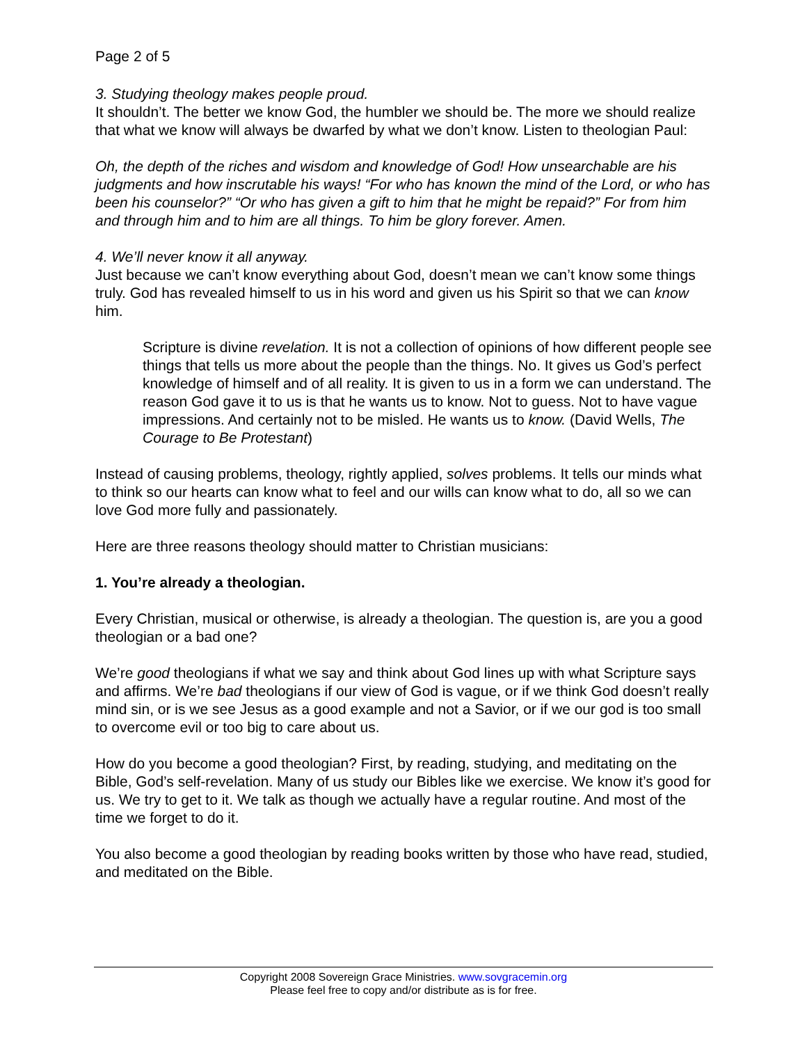Page 2 of 5
3. Studying theology makes people proud.
It shouldn’t. The better we know God, the humbler we should be. The more we should realize that what we know will always be dwarfed by what we don’t know. Listen to theologian Paul:
Oh, the depth of the riches and wisdom and knowledge of God! How unsearchable are his judgments and how inscrutable his ways! “For who has known the mind of the Lord, or who has been his counselor?” “Or who has given a gift to him that he might be repaid?” For from him and through him and to him are all things. To him be glory forever. Amen.
4. We’ll never know it all anyway.
Just because we can’t know everything about God, doesn’t mean we can’t know some things truly. God has revealed himself to us in his word and given us his Spirit so that we can know him.
Scripture is divine revelation. It is not a collection of opinions of how different people see things that tells us more about the people than the things. No. It gives us God’s perfect knowledge of himself and of all reality. It is given to us in a form we can understand. The reason God gave it to us is that he wants us to know. Not to guess. Not to have vague impressions. And certainly not to be misled. He wants us to know. (David Wells, The Courage to Be Protestant)
Instead of causing problems, theology, rightly applied, solves problems. It tells our minds what to think so our hearts can know what to feel and our wills can know what to do, all so we can love God more fully and passionately.
Here are three reasons theology should matter to Christian musicians:
1. You’re already a theologian.
Every Christian, musical or otherwise, is already a theologian. The question is, are you a good theologian or a bad one?
We’re good theologians if what we say and think about God lines up with what Scripture says and affirms. We’re bad theologians if our view of God is vague, or if we think God doesn’t really mind sin, or is we see Jesus as a good example and not a Savior, or if we our god is too small to overcome evil or too big to care about us.
How do you become a good theologian? First, by reading, studying, and meditating on the Bible, God’s self-revelation. Many of us study our Bibles like we exercise. We know it’s good for us. We try to get to it. We talk as though we actually have a regular routine. And most of the time we forget to do it.
You also become a good theologian by reading books written by those who have read, studied, and meditated on the Bible.
Copyright 2008 Sovereign Grace Ministries. www.sovgracemin.org
Please feel free to copy and/or distribute as is for free.